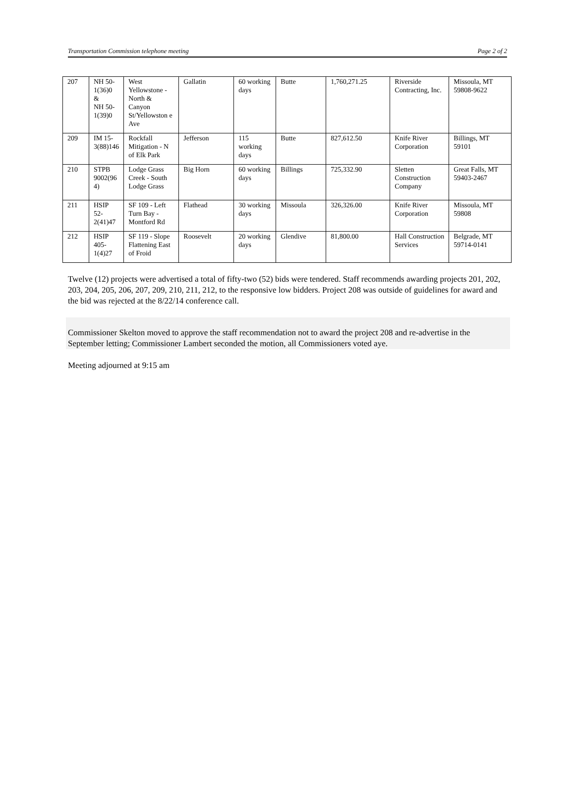Transportation Commission telephone meeting Page 2 of 2
| 207 | NH 50- 1(36)0 & NH 50- 1(39)0 | West Yellowstone - North & Canyon St/Yellowston e Ave | Gallatin | 60 working days | Butte | 1,760,271.25 | Riverside Contracting, Inc. | Missoula, MT 59808-9622 |
| 209 | IM 15- 3(88)146 | Rockfall Mitigation - N of Elk Park | Jefferson | 115 working days | Butte | 827,612.50 | Knife River Corporation | Billings, MT 59101 |
| 210 | STPB 9002(96 4) | Lodge Grass Creek - South Lodge Grass | Big Horn | 60 working days | Billings | 725,332.90 | Sletten Construction Company | Great Falls, MT 59403-2467 |
| 211 | HSIP 52- 2(41)47 | SF 109 - Left Turn Bay - Montford Rd | Flathead | 30 working days | Missoula | 326,326.00 | Knife River Corporation | Missoula, MT 59808 |
| 212 | HSIP 405- 1(4)27 | SF 119 - Slope Flattening East of Froid | Roosevelt | 20 working days | Glendive | 81,800.00 | Hall Construction Services | Belgrade, MT 59714-0141 |
Twelve (12) projects were advertised a total of fifty-two (52) bids were tendered. Staff recommends awarding projects 201, 202, 203, 204, 205, 206, 207, 209, 210, 211, 212, to the responsive low bidders. Project 208 was outside of guidelines for award and the bid was rejected at the 8/22/14 conference call.
Commissioner Skelton moved to approve the staff recommendation not to award the project 208 and re-advertise in the September letting; Commissioner Lambert seconded the motion, all Commissioners voted aye.
Meeting adjourned at 9:15 am